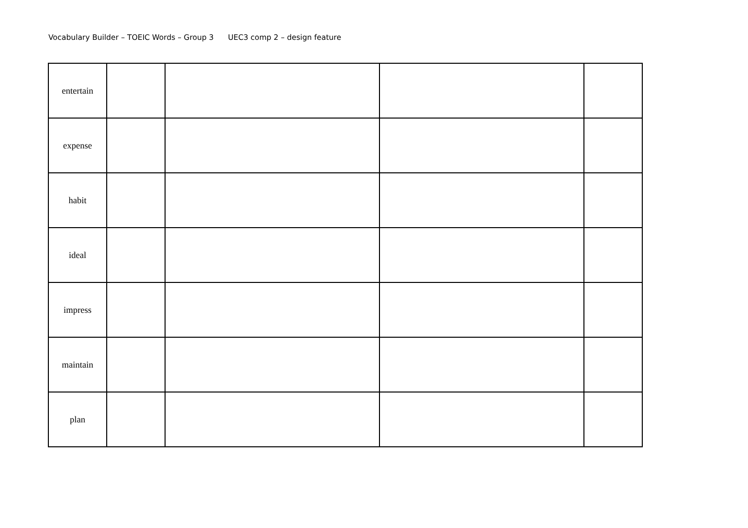Vocabulary Builder – TOEIC Words – Group 3 UEC3 comp 2 – design feature
| entertain | | | | |
| expense | | | | |
| habit | | | | |
| ideal | | | | |
| impress | | | | |
| maintain | | | | |
| plan | | | | |